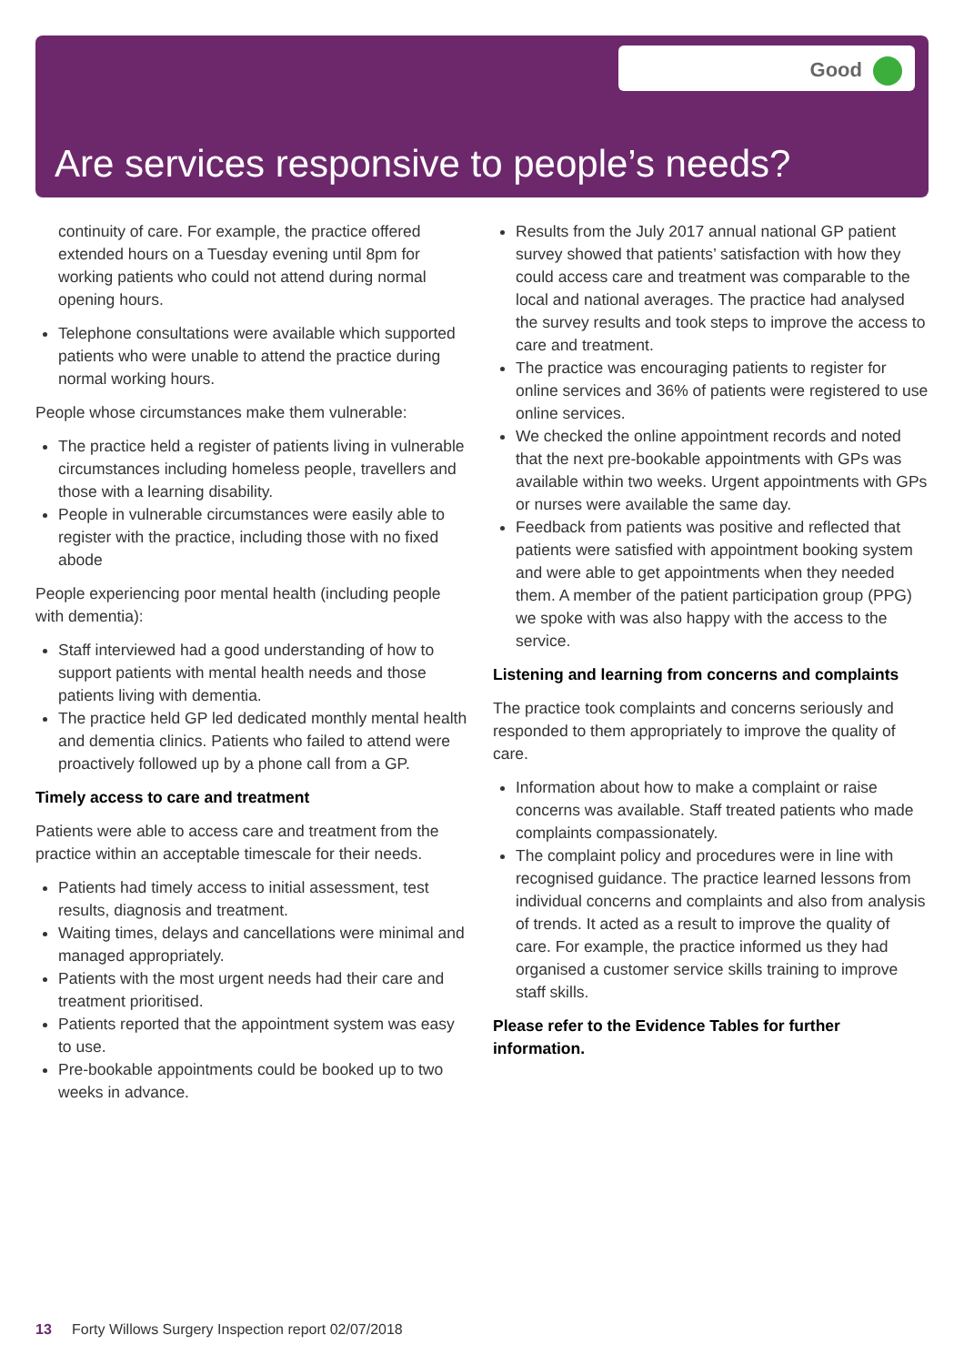Good
Are services responsive to people’s needs?
continuity of care. For example, the practice offered extended hours on a Tuesday evening until 8pm for working patients who could not attend during normal opening hours.
Telephone consultations were available which supported patients who were unable to attend the practice during normal working hours.
People whose circumstances make them vulnerable:
The practice held a register of patients living in vulnerable circumstances including homeless people, travellers and those with a learning disability.
People in vulnerable circumstances were easily able to register with the practice, including those with no fixed abode
People experiencing poor mental health (including people with dementia):
Staff interviewed had a good understanding of how to support patients with mental health needs and those patients living with dementia.
The practice held GP led dedicated monthly mental health and dementia clinics. Patients who failed to attend were proactively followed up by a phone call from a GP.
Timely access to care and treatment
Patients were able to access care and treatment from the practice within an acceptable timescale for their needs.
Patients had timely access to initial assessment, test results, diagnosis and treatment.
Waiting times, delays and cancellations were minimal and managed appropriately.
Patients with the most urgent needs had their care and treatment prioritised.
Patients reported that the appointment system was easy to use.
Pre-bookable appointments could be booked up to two weeks in advance.
Results from the July 2017 annual national GP patient survey showed that patients’ satisfaction with how they could access care and treatment was comparable to the local and national averages. The practice had analysed the survey results and took steps to improve the access to care and treatment.
The practice was encouraging patients to register for online services and 36% of patients were registered to use online services.
We checked the online appointment records and noted that the next pre-bookable appointments with GPs was available within two weeks. Urgent appointments with GPs or nurses were available the same day.
Feedback from patients was positive and reflected that patients were satisfied with appointment booking system and were able to get appointments when they needed them. A member of the patient participation group (PPG) we spoke with was also happy with the access to the service.
Listening and learning from concerns and complaints
The practice took complaints and concerns seriously and responded to them appropriately to improve the quality of care.
Information about how to make a complaint or raise concerns was available. Staff treated patients who made complaints compassionately.
The complaint policy and procedures were in line with recognised guidance. The practice learned lessons from individual concerns and complaints and also from analysis of trends. It acted as a result to improve the quality of care. For example, the practice informed us they had organised a customer service skills training to improve staff skills.
Please refer to the Evidence Tables for further information.
13 Forty Willows Surgery Inspection report 02/07/2018